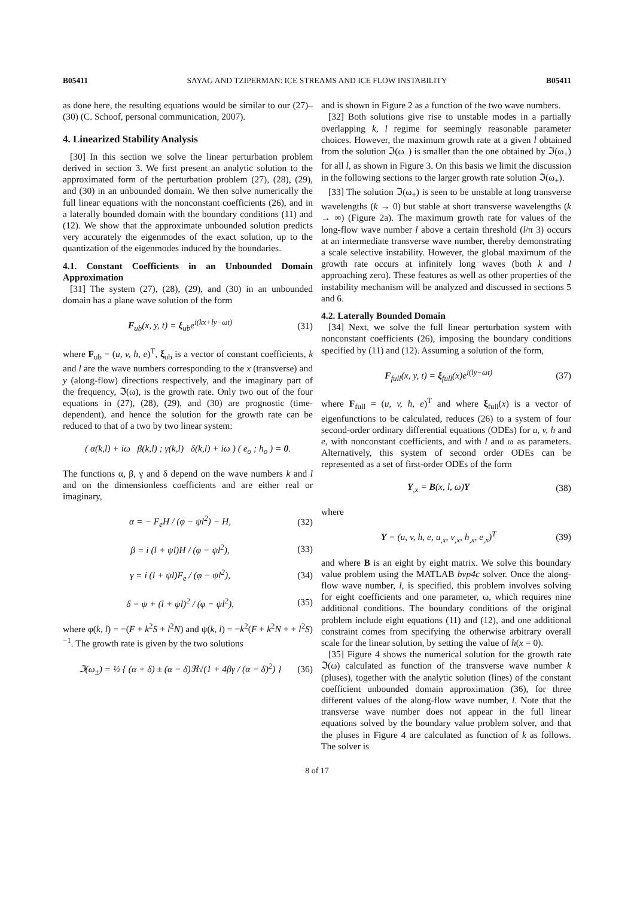B05411 SAYAG AND TZIPERMAN: ICE STREAMS AND ICE FLOW INSTABILITY B05411
as done here, the resulting equations would be similar to our (27)–(30) (C. Schoof, personal communication, 2007).
4. Linearized Stability Analysis
[30] In this section we solve the linear perturbation problem derived in section 3. We first present an analytic solution to the approximated form of the perturbation problem (27), (28), (29), and (30) in an unbounded domain. We then solve numerically the full linear equations with the nonconstant coefficients (26), and in a laterally bounded domain with the boundary conditions (11) and (12). We show that the approximate unbounded solution predicts very accurately the eigenmodes of the exact solution, up to the quantization of the eigenmodes induced by the boundaries.
4.1. Constant Coefficients in an Unbounded Domain Approximation
[31] The system (27), (28), (29), and (30) in an unbounded domain has a plane wave solution of the form
F<sub>ub</sub>(x, y, t) = ξ<sub>ub</sub>e<sup>i(kx+ly−ωt)</sup> (31)
where F<sub>ub</sub> = (u, v, h, e)<sup>T</sup>, ξ<sub>ub</sub> is a vector of constant coefficients, k and l are the wave numbers corresponding to the x (transverse) and y (along-flow) directions respectively, and the imaginary part of the frequency, ℑ(ω), is the growth rate. Only two out of the four equations in (27), (28), (29), and (30) are prognostic (time-dependent), and hence the solution for the growth rate can be reduced to that of a two by two linear system:
( α(k,l) + iω β(k,l) ; γ(k,l) δ(k,l) + iω ) ( e<sub>o</sub> ; h<sub>o</sub> ) = 0.
The functions α, β, γ and δ depend on the wave numbers k and l and on the dimensionless coefficients and are either real or imaginary,
α = − F<sub>e</sub>H / (φ − ψl<sup>2</sup>) − H, (32)
β = i (l + ψl)H / (φ − ψl<sup>2</sup>), (33)
γ = i (l + ψl)F<sub>e</sub> / (φ − ψl<sup>2</sup>), (34)
δ = ψ + (l + ψl)<sup>2</sup> / (φ − ψl<sup>2</sup>), (35)
where φ(k, l) = −(F + k<sup>2</sup>S + l<sup>2</sup>N) and ψ(k, l) = −k<sup>2</sup>(F + k<sup>2</sup>N + + l<sup>2</sup>S)<sup>−1</sup>. The growth rate is given by the two solutions
ℑ(ω<sub>±</sub>) = ½ { (α + δ) ± (α − δ)ℜ√(1 + 4βγ / (α − δ)<sup>2</sup>) } (36)
and is shown in Figure 2 as a function of the two wave numbers.
[32] Both solutions give rise to unstable modes in a partially overlapping k, l regime for seemingly reasonable parameter choices. However, the maximum growth rate at a given l obtained from the solution ℑ(ω<sub>−</sub>) is smaller than the one obtained by ℑ(ω<sub>+</sub>) for all l, as shown in Figure 3. On this basis we limit the discussion in the following sections to the larger growth rate solution ℑ(ω<sub>+</sub>).
[33] The solution ℑ(ω<sub>+</sub>) is seen to be unstable at long transverse wavelengths (k → 0) but stable at short transverse wavelengths (k → ∞) (Figure 2a). The maximum growth rate for values of the long-flow wave number l above a certain threshold (l/π 3) occurs at an intermediate transverse wave number, thereby demonstrating a scale selective instability. However, the global maximum of the growth rate occurs at infinitely long waves (both k and l approaching zero). These features as well as other properties of the instability mechanism will be analyzed and discussed in sections 5 and 6.
4.2. Laterally Bounded Domain
[34] Next, we solve the full linear perturbation system with nonconstant coefficients (26), imposing the boundary conditions specified by (11) and (12). Assuming a solution of the form,
F<sub>full</sub>(x, y, t) = ξ<sub>full</sub>(x)e<sup>i(ly−ωt)</sup> (37)
where F<sub>full</sub> = (u, v, h, e)<sup>T</sup> and where ξ<sub>full</sub>(x) is a vector of eigenfunctions to be calculated, reduces (26) to a system of four second-order ordinary differential equations (ODEs) for u, v, h and e, with nonconstant coefficients, and with l and ω as parameters. Alternatively, this system of second order ODEs can be represented as a set of first-order ODEs of the form
Y<sub>,x</sub> = B(x, l, ω)Y (38)
where
Y = (u, v, h, e, u<sub>,x</sub>, v<sub>,x</sub>, h<sub>,x</sub>, e<sub>,x</sub>)<sup>T</sup> (39)
and where B is an eight by eight matrix. We solve this boundary value problem using the MATLAB bvp4c solver. Once the along-flow wave number, l, is specified, this problem involves solving for eight coefficients and one parameter, ω, which requires nine additional conditions. The boundary conditions of the original problem include eight equations (11) and (12), and one additional constraint comes from specifying the otherwise arbitrary overall scale for the linear solution, by setting the value of h(x = 0).
[35] Figure 4 shows the numerical solution for the growth rate ℑ(ω) calculated as function of the transverse wave number k (pluses), together with the analytic solution (lines) of the constant coefficient unbounded domain approximation (36), for three different values of the along-flow wave number, l. Note that the transverse wave number does not appear in the full linear equations solved by the boundary value problem solver, and that the pluses in Figure 4 are calculated as function of k as follows. The solver is
8 of 17